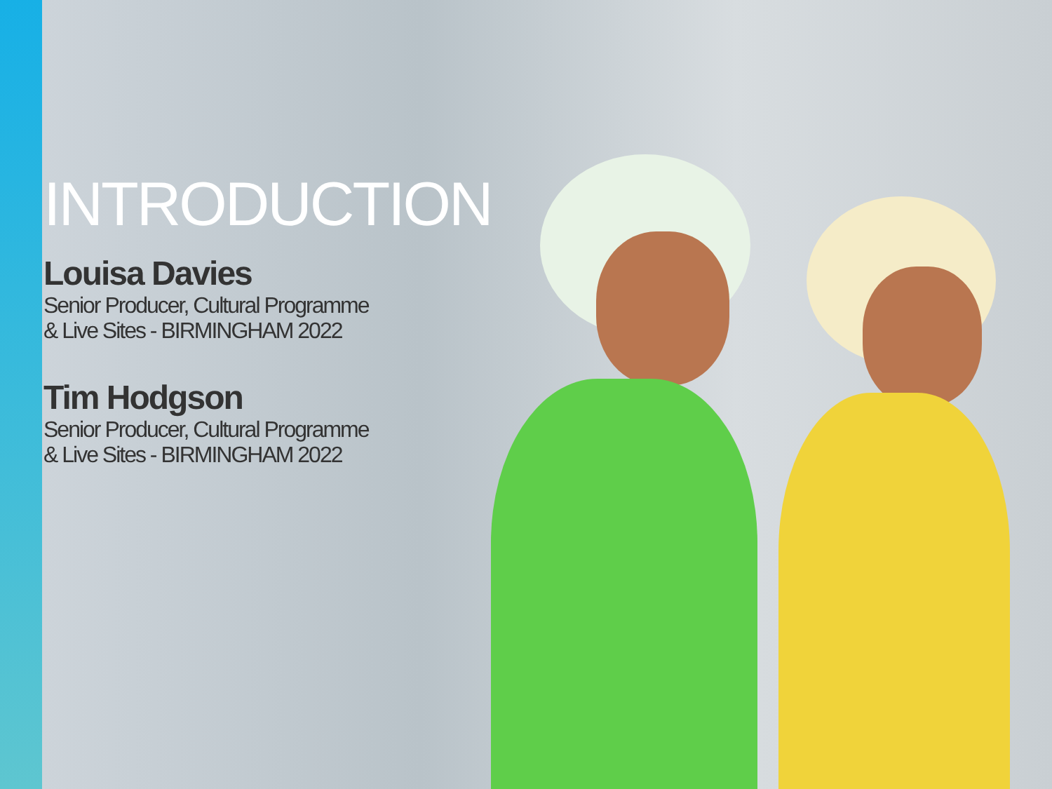INTRODUCTION
Louisa Davies
Senior Producer, Cultural Programme
& Live Sites - BIRMINGHAM 2022
Tim Hodgson
Senior Producer, Cultural Programme
& Live Sites - BIRMINGHAM 2022